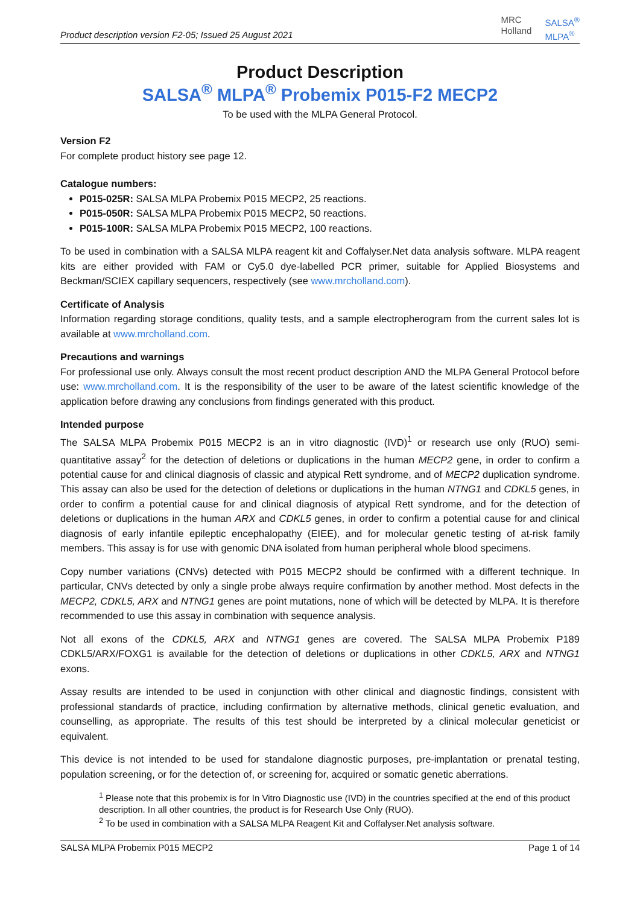Product description version F2-05; Issued 25 August 2021
MRC
Holland
SALSA<sup>®</sup>
MLPA<sup>®</sup>
Product Description
SALSA<sup>®</sup> MLPA<sup>®</sup> Probemix P015-F2 MECP2
To be used with the MLPA General Protocol.
Version F2
For complete product history see page 12.
Catalogue numbers:
P015-025R: SALSA MLPA Probemix P015 MECP2, 25 reactions.
P015-050R: SALSA MLPA Probemix P015 MECP2, 50 reactions.
P015-100R: SALSA MLPA Probemix P015 MECP2, 100 reactions.
To be used in combination with a SALSA MLPA reagent kit and Coffalyser.Net data analysis software. MLPA reagent kits are either provided with FAM or Cy5.0 dye-labelled PCR primer, suitable for Applied Biosystems and Beckman/SCIEX capillary sequencers, respectively (see www.mrcholland.com).
Certificate of Analysis
Information regarding storage conditions, quality tests, and a sample electropherogram from the current sales lot is available at www.mrcholland.com.
Precautions and warnings
For professional use only. Always consult the most recent product description AND the MLPA General Protocol before use: www.mrcholland.com. It is the responsibility of the user to be aware of the latest scientific knowledge of the application before drawing any conclusions from findings generated with this product.
Intended purpose
The SALSA MLPA Probemix P015 MECP2 is an in vitro diagnostic (IVD)<sup>1</sup> or research use only (RUO) semi-quantitative assay<sup>2</sup> for the detection of deletions or duplications in the human MECP2 gene, in order to confirm a potential cause for and clinical diagnosis of classic and atypical Rett syndrome, and of MECP2 duplication syndrome. This assay can also be used for the detection of deletions or duplications in the human NTNG1 and CDKL5 genes, in order to confirm a potential cause for and clinical diagnosis of atypical Rett syndrome, and for the detection of deletions or duplications in the human ARX and CDKL5 genes, in order to confirm a potential cause for and clinical diagnosis of early infantile epileptic encephalopathy (EIEE), and for molecular genetic testing of at-risk family members. This assay is for use with genomic DNA isolated from human peripheral whole blood specimens.
Copy number variations (CNVs) detected with P015 MECP2 should be confirmed with a different technique. In particular, CNVs detected by only a single probe always require confirmation by another method. Most defects in the MECP2, CDKL5, ARX and NTNG1 genes are point mutations, none of which will be detected by MLPA. It is therefore recommended to use this assay in combination with sequence analysis.
Not all exons of the CDKL5, ARX and NTNG1 genes are covered. The SALSA MLPA Probemix P189 CDKL5/ARX/FOXG1 is available for the detection of deletions or duplications in other CDKL5, ARX and NTNG1 exons.
Assay results are intended to be used in conjunction with other clinical and diagnostic findings, consistent with professional standards of practice, including confirmation by alternative methods, clinical genetic evaluation, and counselling, as appropriate. The results of this test should be interpreted by a clinical molecular geneticist or equivalent.
This device is not intended to be used for standalone diagnostic purposes, pre-implantation or prenatal testing, population screening, or for the detection of, or screening for, acquired or somatic genetic aberrations.
<sup>1</sup> Please note that this probemix is for In Vitro Diagnostic use (IVD) in the countries specified at the end of this product description. In all other countries, the product is for Research Use Only (RUO).
<sup>2</sup> To be used in combination with a SALSA MLPA Reagent Kit and Coffalyser.Net analysis software.
SALSA MLPA Probemix P015 MECP2 Page 1 of 14